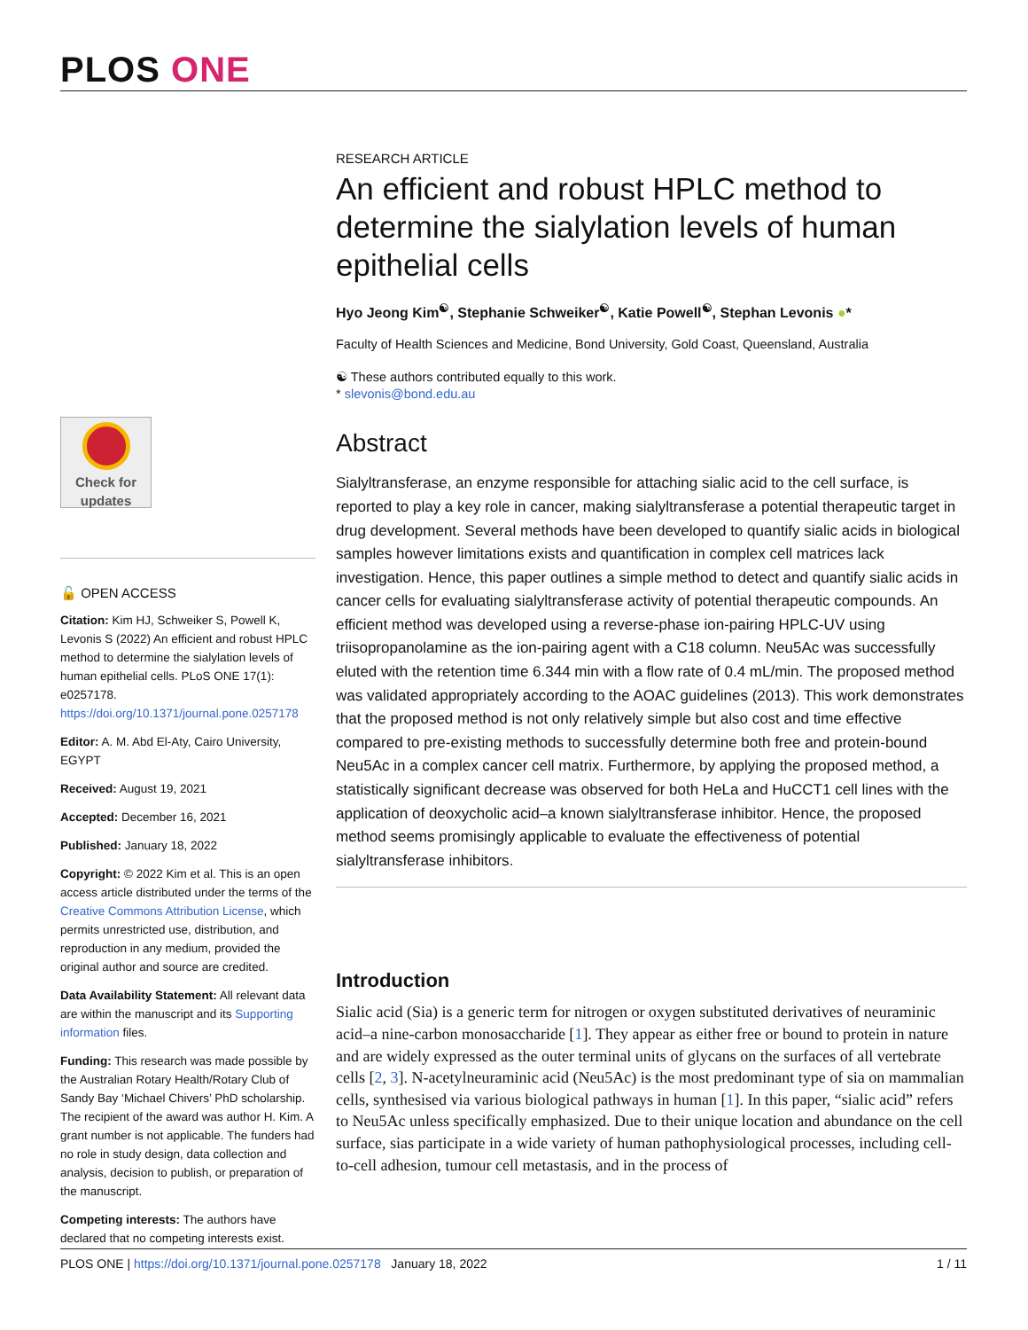PLOS ONE
Check for updates
🔓 OPEN ACCESS
Citation: Kim HJ, Schweiker S, Powell K, Levonis S (2022) An efficient and robust HPLC method to determine the sialylation levels of human epithelial cells. PLoS ONE 17(1): e0257178. https://doi.org/10.1371/journal.pone.0257178
Editor: A. M. Abd El-Aty, Cairo University, EGYPT
Received: August 19, 2021
Accepted: December 16, 2021
Published: January 18, 2022
Copyright: © 2022 Kim et al. This is an open access article distributed under the terms of the Creative Commons Attribution License, which permits unrestricted use, distribution, and reproduction in any medium, provided the original author and source are credited.
Data Availability Statement: All relevant data are within the manuscript and its Supporting information files.
Funding: This research was made possible by the Australian Rotary Health/Rotary Club of Sandy Bay ‘Michael Chivers’ PhD scholarship. The recipient of the award was author H. Kim. A grant number is not applicable. The funders had no role in study design, data collection and analysis, decision to publish, or preparation of the manuscript.
Competing interests: The authors have declared that no competing interests exist.
RESEARCH ARTICLE
An efficient and robust HPLC method to determine the sialylation levels of human epithelial cells
Hyo Jeong Kim<sup>☯</sup>, Stephanie Schweiker<sup>☯</sup>, Katie Powell<sup>☯</sup>, Stephan Levonis ●*
Faculty of Health Sciences and Medicine, Bond University, Gold Coast, Queensland, Australia
☯ These authors contributed equally to this work.
* slevonis@bond.edu.au
Abstract
Sialyltransferase, an enzyme responsible for attaching sialic acid to the cell surface, is reported to play a key role in cancer, making sialyltransferase a potential therapeutic target in drug development. Several methods have been developed to quantify sialic acids in biological samples however limitations exists and quantification in complex cell matrices lack investigation. Hence, this paper outlines a simple method to detect and quantify sialic acids in cancer cells for evaluating sialyltransferase activity of potential therapeutic compounds. An efficient method was developed using a reverse-phase ion-pairing HPLC-UV using triisopropanolamine as the ion-pairing agent with a C18 column. Neu5Ac was successfully eluted with the retention time 6.344 min with a flow rate of 0.4 mL/min. The proposed method was validated appropriately according to the AOAC guidelines (2013). This work demonstrates that the proposed method is not only relatively simple but also cost and time effective compared to pre-existing methods to successfully determine both free and protein-bound Neu5Ac in a complex cancer cell matrix. Furthermore, by applying the proposed method, a statistically significant decrease was observed for both HeLa and HuCCT1 cell lines with the application of deoxycholic acid–a known sialyltransferase inhibitor. Hence, the proposed method seems promisingly applicable to evaluate the effectiveness of potential sialyltransferase inhibitors.
Introduction
Sialic acid (Sia) is a generic term for nitrogen or oxygen substituted derivatives of neuraminic acid–a nine-carbon monosaccharide [1]. They appear as either free or bound to protein in nature and are widely expressed as the outer terminal units of glycans on the surfaces of all vertebrate cells [2, 3]. N-acetylneuraminic acid (Neu5Ac) is the most predominant type of sia on mammalian cells, synthesised via various biological pathways in human [1]. In this paper, “sialic acid” refers to Neu5Ac unless specifically emphasized. Due to their unique location and abundance on the cell surface, sias participate in a wide variety of human pathophysiological processes, including cell-to-cell adhesion, tumour cell metastasis, and in the process of
PLOS ONE | https://doi.org/10.1371/journal.pone.0257178 January 18, 2022 1 / 11